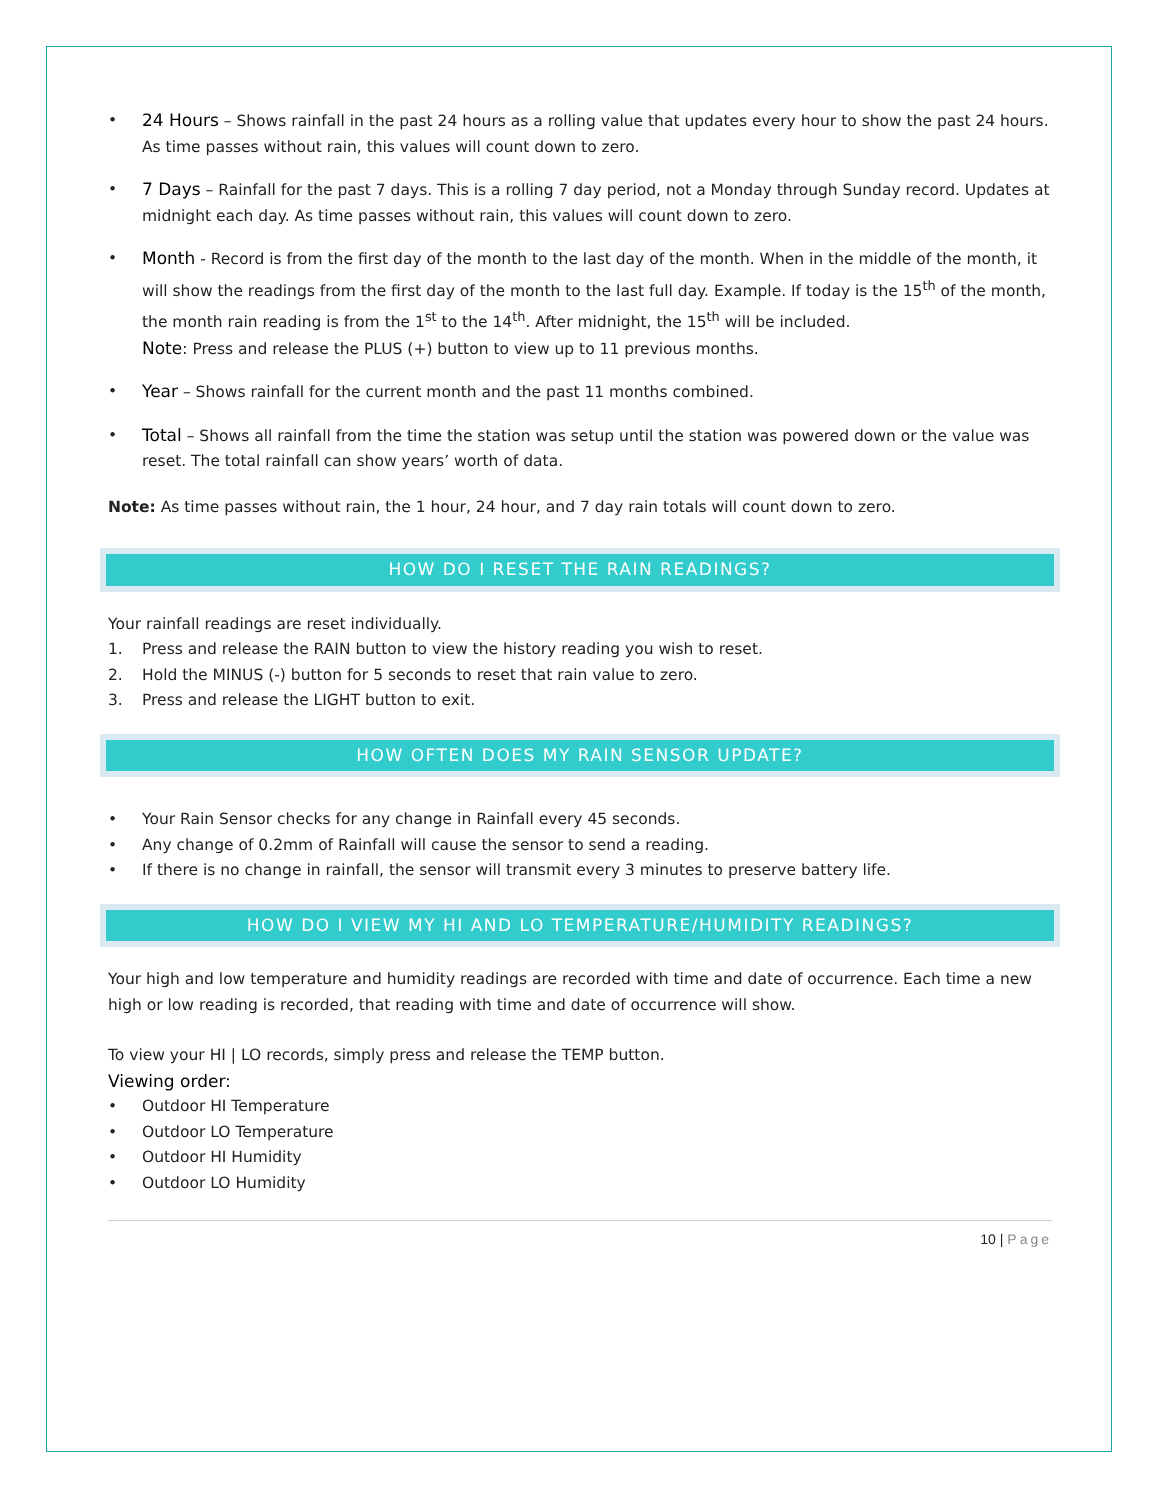• 24 Hours – Shows rainfall in the past 24 hours as a rolling value that updates every hour to show the past 24 hours. As time passes without rain, this values will count down to zero.
• 7 Days – Rainfall for the past 7 days. This is a rolling 7 day period, not a Monday through Sunday record. Updates at midnight each day. As time passes without rain, this values will count down to zero.
• Month - Record is from the first day of the month to the last day of the month. When in the middle of the month, it will show the readings from the first day of the month to the last full day. Example. If today is the 15<sup>th</sup> of the month, the month rain reading is from the 1<sup>st</sup> to the 14<sup>th</sup>. After midnight, the 15<sup>th</sup> will be included.
Note: Press and release the PLUS (+) button to view up to 11 previous months.
• Year – Shows rainfall for the current month and the past 11 months combined.
• Total – Shows all rainfall from the time the station was setup until the station was powered down or the value was reset. The total rainfall can show years’ worth of data.
Note: As time passes without rain, the 1 hour, 24 hour, and 7 day rain totals will count down to zero.
HOW DO I RESET THE RAIN READINGS?
Your rainfall readings are reset individually.
1. Press and release the RAIN button to view the history reading you wish to reset.
2. Hold the MINUS (-) button for 5 seconds to reset that rain value to zero.
3. Press and release the LIGHT button to exit.
HOW OFTEN DOES MY RAIN SENSOR UPDATE?
• Your Rain Sensor checks for any change in Rainfall every 45 seconds.
• Any change of 0.2mm of Rainfall will cause the sensor to send a reading.
• If there is no change in rainfall, the sensor will transmit every 3 minutes to preserve battery life.
HOW DO I VIEW MY HI AND LO TEMPERATURE/HUMIDITY READINGS?
Your high and low temperature and humidity readings are recorded with time and date of occurrence. Each time a new high or low reading is recorded, that reading with time and date of occurrence will show.
To view your HI | LO records, simply press and release the TEMP button.
Viewing order:
• Outdoor HI Temperature
• Outdoor LO Temperature
• Outdoor HI Humidity
• Outdoor LO Humidity
10 | Page